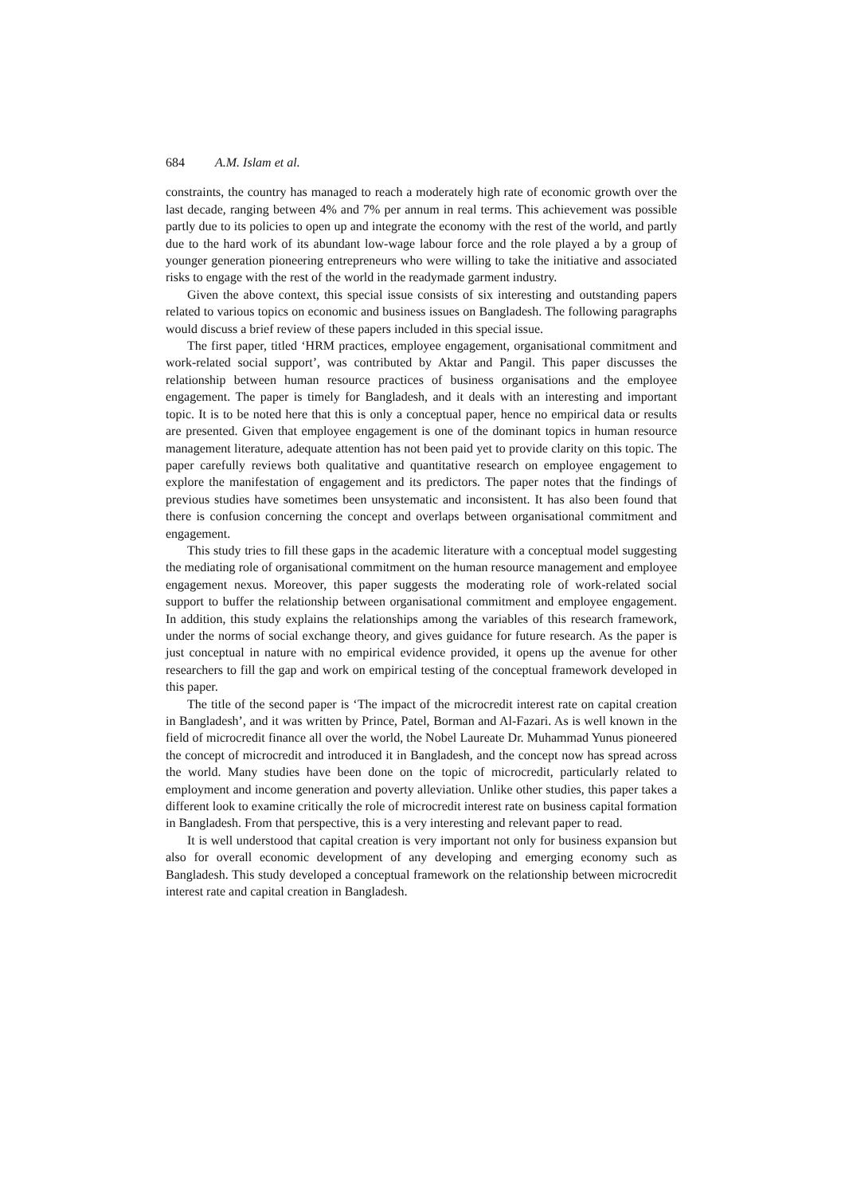684 A.M. Islam et al.
constraints, the country has managed to reach a moderately high rate of economic growth over the last decade, ranging between 4% and 7% per annum in real terms. This achievement was possible partly due to its policies to open up and integrate the economy with the rest of the world, and partly due to the hard work of its abundant low-wage labour force and the role played a by a group of younger generation pioneering entrepreneurs who were willing to take the initiative and associated risks to engage with the rest of the world in the readymade garment industry.
Given the above context, this special issue consists of six interesting and outstanding papers related to various topics on economic and business issues on Bangladesh. The following paragraphs would discuss a brief review of these papers included in this special issue.
The first paper, titled ‘HRM practices, employee engagement, organisational commitment and work-related social support’, was contributed by Aktar and Pangil. This paper discusses the relationship between human resource practices of business organisations and the employee engagement. The paper is timely for Bangladesh, and it deals with an interesting and important topic. It is to be noted here that this is only a conceptual paper, hence no empirical data or results are presented. Given that employee engagement is one of the dominant topics in human resource management literature, adequate attention has not been paid yet to provide clarity on this topic. The paper carefully reviews both qualitative and quantitative research on employee engagement to explore the manifestation of engagement and its predictors. The paper notes that the findings of previous studies have sometimes been unsystematic and inconsistent. It has also been found that there is confusion concerning the concept and overlaps between organisational commitment and engagement.
This study tries to fill these gaps in the academic literature with a conceptual model suggesting the mediating role of organisational commitment on the human resource management and employee engagement nexus. Moreover, this paper suggests the moderating role of work-related social support to buffer the relationship between organisational commitment and employee engagement. In addition, this study explains the relationships among the variables of this research framework, under the norms of social exchange theory, and gives guidance for future research. As the paper is just conceptual in nature with no empirical evidence provided, it opens up the avenue for other researchers to fill the gap and work on empirical testing of the conceptual framework developed in this paper.
The title of the second paper is ‘The impact of the microcredit interest rate on capital creation in Bangladesh’, and it was written by Prince, Patel, Borman and Al-Fazari. As is well known in the field of microcredit finance all over the world, the Nobel Laureate Dr. Muhammad Yunus pioneered the concept of microcredit and introduced it in Bangladesh, and the concept now has spread across the world. Many studies have been done on the topic of microcredit, particularly related to employment and income generation and poverty alleviation. Unlike other studies, this paper takes a different look to examine critically the role of microcredit interest rate on business capital formation in Bangladesh. From that perspective, this is a very interesting and relevant paper to read.
It is well understood that capital creation is very important not only for business expansion but also for overall economic development of any developing and emerging economy such as Bangladesh. This study developed a conceptual framework on the relationship between microcredit interest rate and capital creation in Bangladesh.